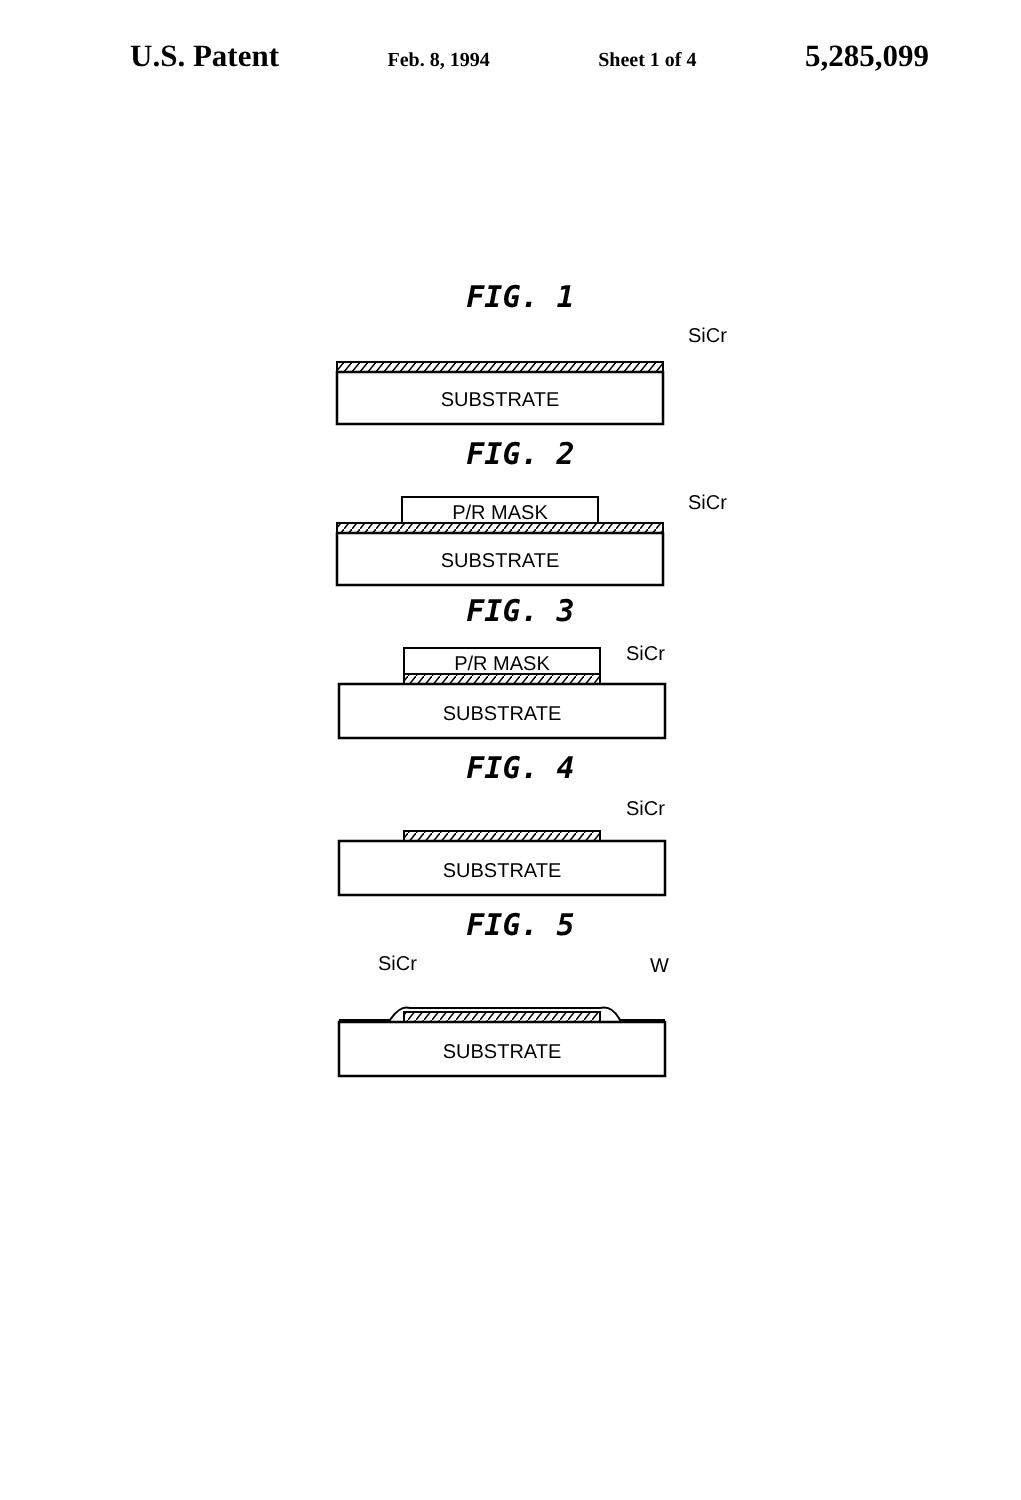U.S. Patent Feb. 8, 1994 Sheet 1 of 4 5,285,099
FIG. 1
SUBSTRATE
SiCr
FIG. 2
P/R MASK
SUBSTRATE
SiCr
FIG. 3
P/R MASK
SUBSTRATE
SiCr
FIG. 4
SUBSTRATE
SiCr
FIG. 5
SiCr
W
SUBSTRATE